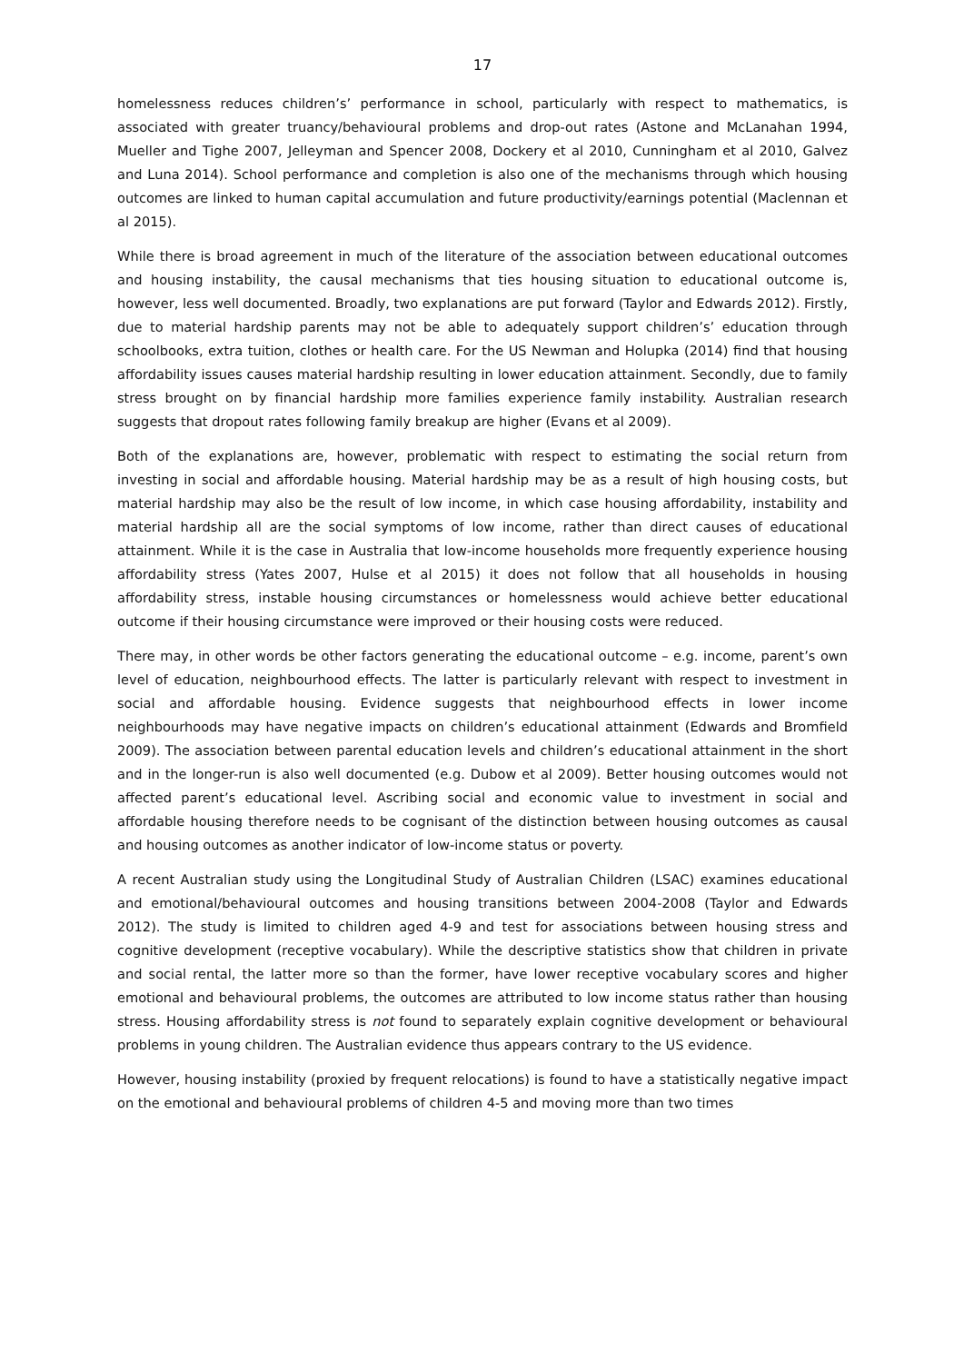17
homelessness reduces children’s’ performance in school, particularly with respect to mathematics, is associated with greater truancy/behavioural problems and drop-out rates (Astone and McLanahan 1994, Mueller and Tighe 2007, Jelleyman and Spencer 2008, Dockery et al 2010, Cunningham et al 2010, Galvez and Luna 2014). School performance and completion is also one of the mechanisms through which housing outcomes are linked to human capital accumulation and future productivity/earnings potential (Maclennan et al 2015).
While there is broad agreement in much of the literature of the association between educational outcomes and housing instability, the causal mechanisms that ties housing situation to educational outcome is, however, less well documented. Broadly, two explanations are put forward (Taylor and Edwards 2012). Firstly, due to material hardship parents may not be able to adequately support children’s’ education through schoolbooks, extra tuition, clothes or health care. For the US Newman and Holupka (2014) find that housing affordability issues causes material hardship resulting in lower education attainment. Secondly, due to family stress brought on by financial hardship more families experience family instability. Australian research suggests that dropout rates following family breakup are higher (Evans et al 2009).
Both of the explanations are, however, problematic with respect to estimating the social return from investing in social and affordable housing. Material hardship may be as a result of high housing costs, but material hardship may also be the result of low income, in which case housing affordability, instability and material hardship all are the social symptoms of low income, rather than direct causes of educational attainment. While it is the case in Australia that low-income households more frequently experience housing affordability stress (Yates 2007, Hulse et al 2015) it does not follow that all households in housing affordability stress, instable housing circumstances or homelessness would achieve better educational outcome if their housing circumstance were improved or their housing costs were reduced.
There may, in other words be other factors generating the educational outcome – e.g. income, parent’s own level of education, neighbourhood effects. The latter is particularly relevant with respect to investment in social and affordable housing. Evidence suggests that neighbourhood effects in lower income neighbourhoods may have negative impacts on children’s educational attainment (Edwards and Bromfield 2009). The association between parental education levels and children’s educational attainment in the short and in the longer-run is also well documented (e.g. Dubow et al 2009). Better housing outcomes would not affected parent’s educational level. Ascribing social and economic value to investment in social and affordable housing therefore needs to be cognisant of the distinction between housing outcomes as causal and housing outcomes as another indicator of low-income status or poverty.
A recent Australian study using the Longitudinal Study of Australian Children (LSAC) examines educational and emotional/behavioural outcomes and housing transitions between 2004-2008 (Taylor and Edwards 2012). The study is limited to children aged 4-9 and test for associations between housing stress and cognitive development (receptive vocabulary). While the descriptive statistics show that children in private and social rental, the latter more so than the former, have lower receptive vocabulary scores and higher emotional and behavioural problems, the outcomes are attributed to low income status rather than housing stress. Housing affordability stress is not found to separately explain cognitive development or behavioural problems in young children. The Australian evidence thus appears contrary to the US evidence.
However, housing instability (proxied by frequent relocations) is found to have a statistically negative impact on the emotional and behavioural problems of children 4-5 and moving more than two times